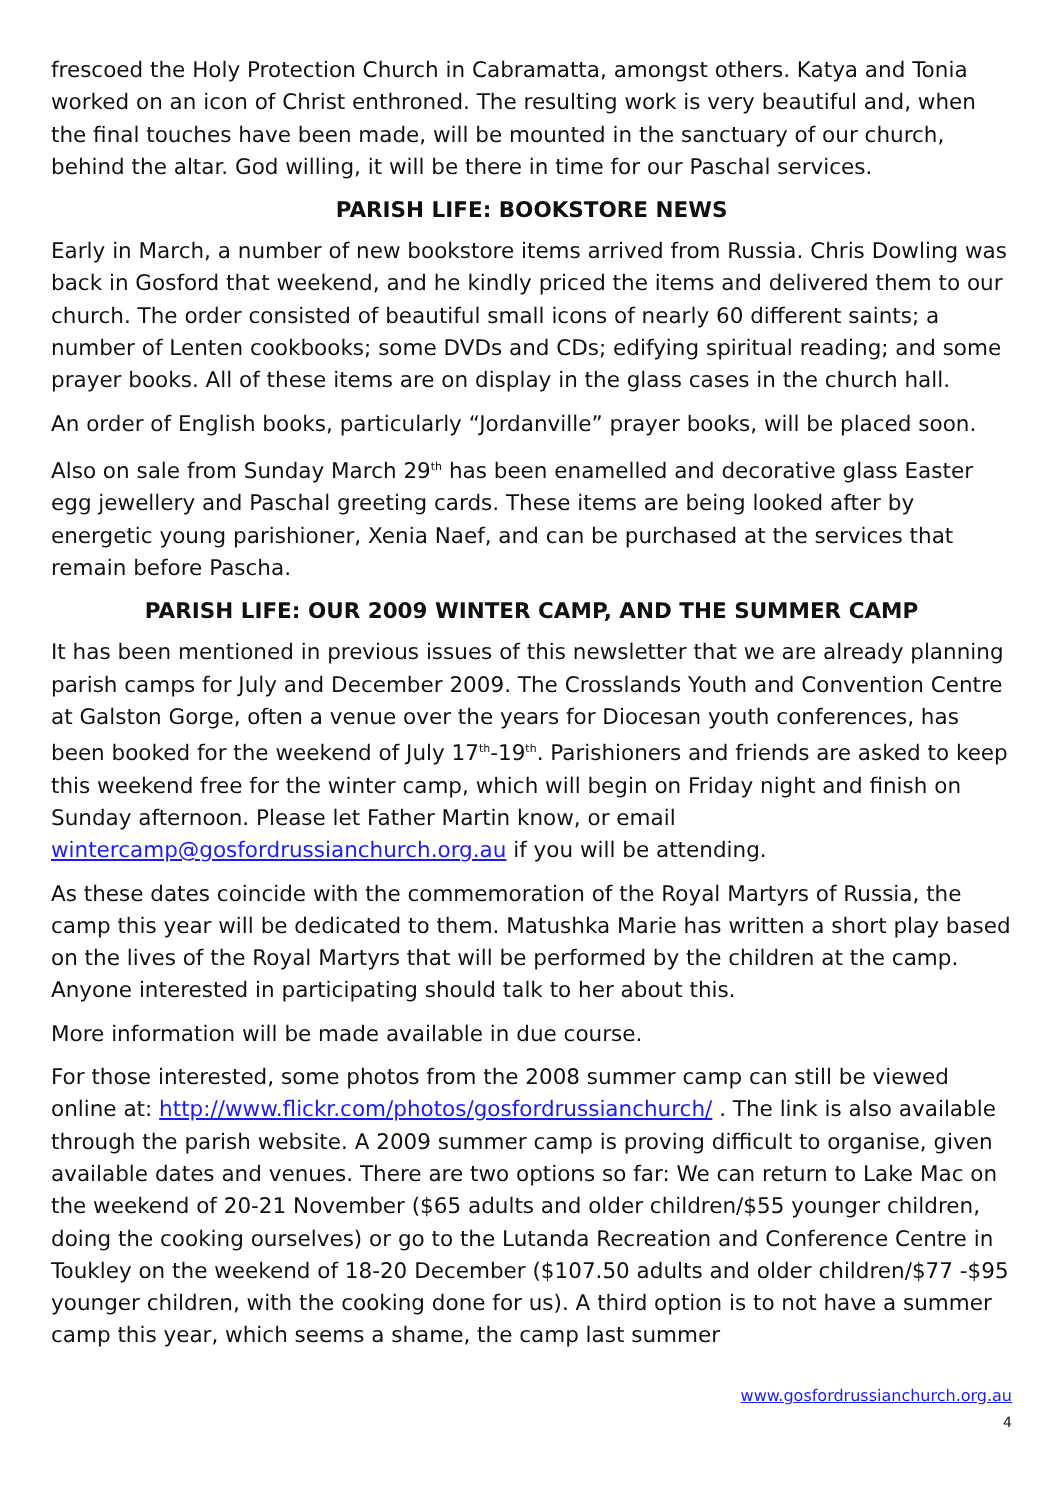frescoed the Holy Protection Church in Cabramatta, amongst others. Katya and Tonia worked on an icon of Christ enthroned. The resulting work is very beautiful and, when the final touches have been made, will be mounted in the sanctuary of our church, behind the altar. God willing, it will be there in time for our Paschal services.
PARISH LIFE: BOOKSTORE NEWS
Early in March, a number of new bookstore items arrived from Russia. Chris Dowling was back in Gosford that weekend, and he kindly priced the items and delivered them to our church. The order consisted of beautiful small icons of nearly 60 different saints; a number of Lenten cookbooks; some DVDs and CDs; edifying spiritual reading; and some prayer books. All of these items are on display in the glass cases in the church hall.
An order of English books, particularly “Jordanville” prayer books, will be placed soon.
Also on sale from Sunday March 29<sup>th</sup> has been enamelled and decorative glass Easter egg jewellery and Paschal greeting cards. These items are being looked after by energetic young parishioner, Xenia Naef, and can be purchased at the services that remain before Pascha.
PARISH LIFE: OUR 2009 WINTER CAMP, AND THE SUMMER CAMP
It has been mentioned in previous issues of this newsletter that we are already planning parish camps for July and December 2009. The Crosslands Youth and Convention Centre at Galston Gorge, often a venue over the years for Diocesan youth conferences, has been booked for the weekend of July 17<sup>th</sup>-19<sup>th</sup>. Parishioners and friends are asked to keep this weekend free for the winter camp, which will begin on Friday night and finish on Sunday afternoon. Please let Father Martin know, or email wintercamp@gosfordrussianchurch.org.au if you will be attending.
As these dates coincide with the commemoration of the Royal Martyrs of Russia, the camp this year will be dedicated to them. Matushka Marie has written a short play based on the lives of the Royal Martyrs that will be performed by the children at the camp. Anyone interested in participating should talk to her about this.
More information will be made available in due course.
For those interested, some photos from the 2008 summer camp can still be viewed online at: http://www.flickr.com/photos/gosfordrussianchurch/ . The link is also available through the parish website. A 2009 summer camp is proving difficult to organise, given available dates and venues. There are two options so far: We can return to Lake Mac on the weekend of 20-21 November ($65 adults and older children/$55 younger children, doing the cooking ourselves) or go to the Lutanda Recreation and Conference Centre in Toukley on the weekend of 18-20 December ($107.50 adults and older children/$77 -$95 younger children, with the cooking done for us). A third option is to not have a summer camp this year, which seems a shame, the camp last summer
www.gosfordrussianchurch.org.au
4